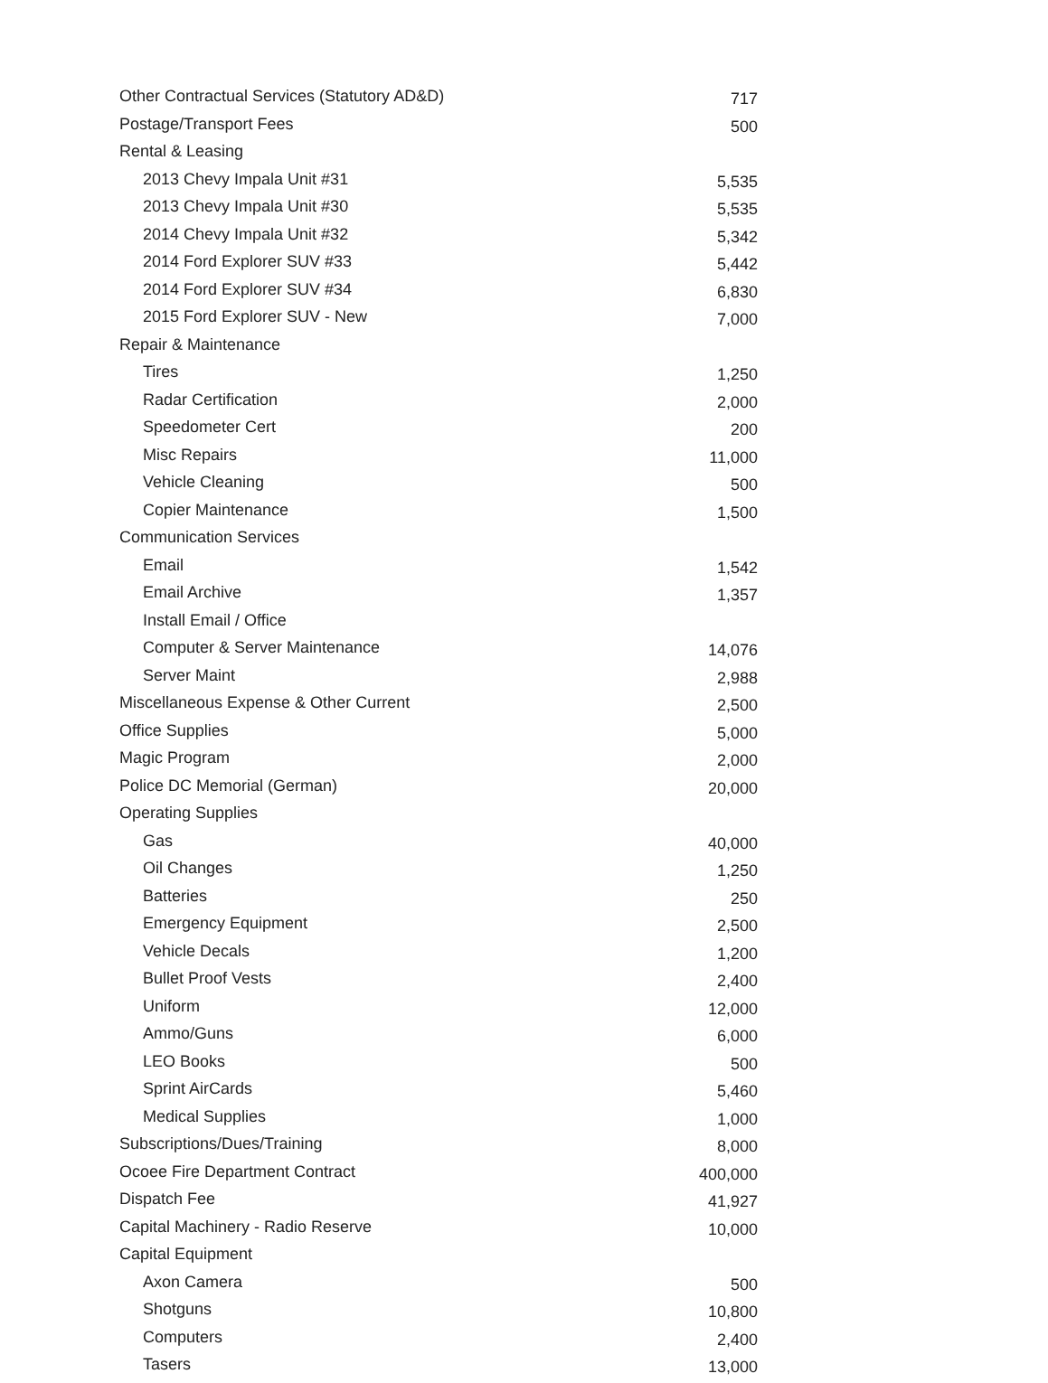| Other Contractual Services (Statutory AD&D) | 717 |
| Postage/Transport Fees | 500 |
| Rental & Leasing | |
| 2013 Chevy Impala Unit #31 | 5,535 |
| 2013 Chevy Impala Unit #30 | 5,535 |
| 2014 Chevy Impala Unit #32 | 5,342 |
| 2014 Ford Explorer SUV #33 | 5,442 |
| 2014 Ford Explorer SUV #34 | 6,830 |
| 2015 Ford Explorer SUV - New | 7,000 |
| Repair & Maintenance | |
| Tires | 1,250 |
| Radar Certification | 2,000 |
| Speedometer Cert | 200 |
| Misc Repairs | 11,000 |
| Vehicle Cleaning | 500 |
| Copier Maintenance | 1,500 |
| Communication Services | |
| Email | 1,542 |
| Email Archive | 1,357 |
| Install Email / Office | |
| Computer & Server Maintenance | 14,076 |
| Server Maint | 2,988 |
| Miscellaneous Expense & Other Current | 2,500 |
| Office Supplies | 5,000 |
| Magic Program | 2,000 |
| Police DC Memorial (German) | 20,000 |
| Operating Supplies | |
| Gas | 40,000 |
| Oil Changes | 1,250 |
| Batteries | 250 |
| Emergency Equipment | 2,500 |
| Vehicle Decals | 1,200 |
| Bullet Proof Vests | 2,400 |
| Uniform | 12,000 |
| Ammo/Guns | 6,000 |
| LEO Books | 500 |
| Sprint AirCards | 5,460 |
| Medical Supplies | 1,000 |
| Subscriptions/Dues/Training | 8,000 |
| Ocoee Fire Department Contract | 400,000 |
| Dispatch Fee | 41,927 |
| Capital Machinery - Radio Reserve | 10,000 |
| Capital Equipment | |
| Axon Camera | 500 |
| Shotguns | 10,800 |
| Computers | 2,400 |
| Tasers | 13,000 |